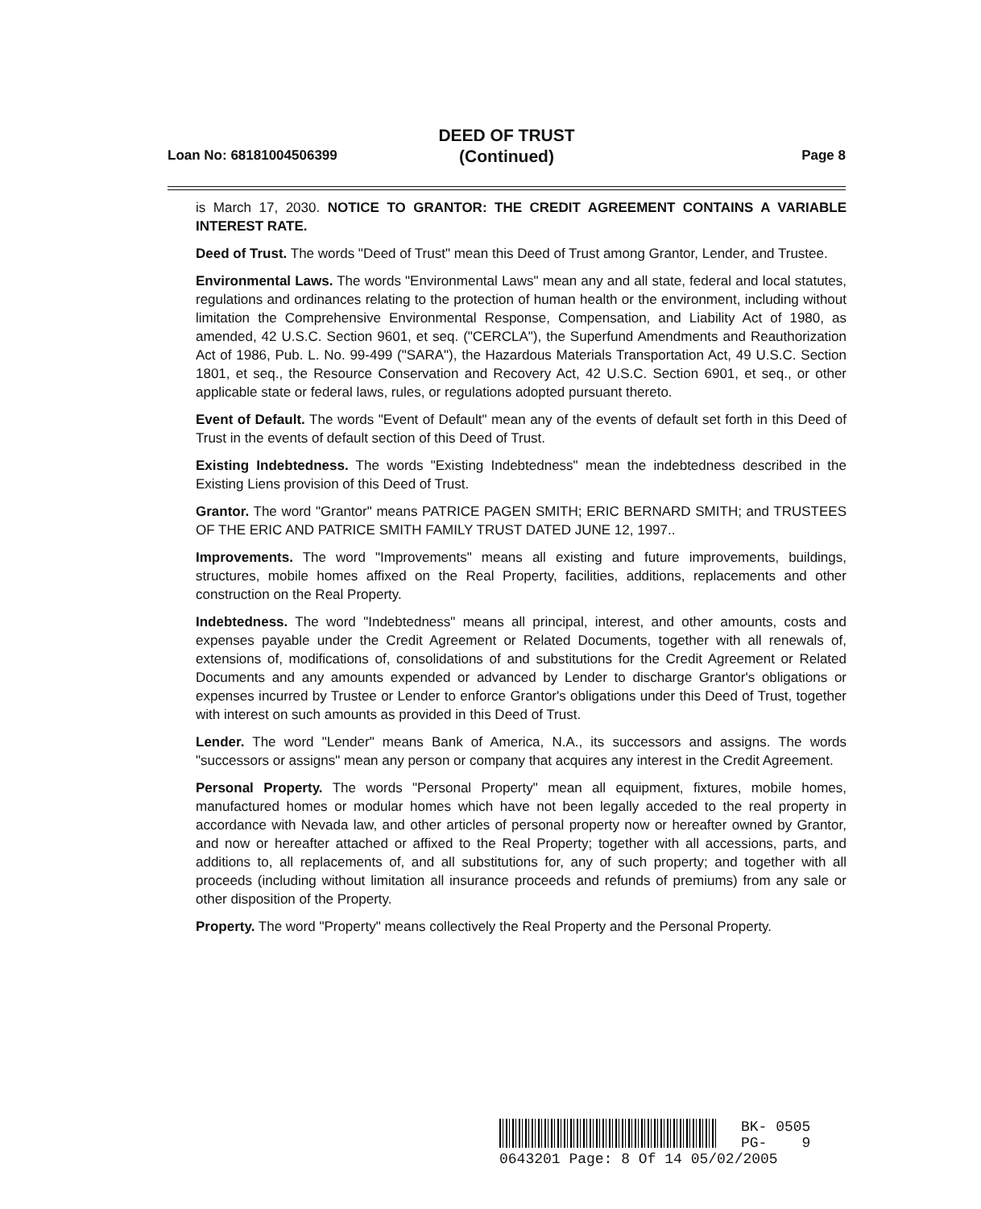DEED OF TRUST
(Continued)
Loan No: 68181004506399 Page 8
is March 17, 2030. NOTICE TO GRANTOR: THE CREDIT AGREEMENT CONTAINS A VARIABLE INTEREST RATE.
Deed of Trust. The words "Deed of Trust" mean this Deed of Trust among Grantor, Lender, and Trustee.
Environmental Laws. The words "Environmental Laws" mean any and all state, federal and local statutes, regulations and ordinances relating to the protection of human health or the environment, including without limitation the Comprehensive Environmental Response, Compensation, and Liability Act of 1980, as amended, 42 U.S.C. Section 9601, et seq. ("CERCLA"), the Superfund Amendments and Reauthorization Act of 1986, Pub. L. No. 99-499 ("SARA"), the Hazardous Materials Transportation Act, 49 U.S.C. Section 1801, et seq., the Resource Conservation and Recovery Act, 42 U.S.C. Section 6901, et seq., or other applicable state or federal laws, rules, or regulations adopted pursuant thereto.
Event of Default. The words "Event of Default" mean any of the events of default set forth in this Deed of Trust in the events of default section of this Deed of Trust.
Existing Indebtedness. The words "Existing Indebtedness" mean the indebtedness described in the Existing Liens provision of this Deed of Trust.
Grantor. The word "Grantor" means PATRICE PAGEN SMITH; ERIC BERNARD SMITH; and TRUSTEES OF THE ERIC AND PATRICE SMITH FAMILY TRUST DATED JUNE 12, 1997..
Improvements. The word "Improvements" means all existing and future improvements, buildings, structures, mobile homes affixed on the Real Property, facilities, additions, replacements and other construction on the Real Property.
Indebtedness. The word "Indebtedness" means all principal, interest, and other amounts, costs and expenses payable under the Credit Agreement or Related Documents, together with all renewals of, extensions of, modifications of, consolidations of and substitutions for the Credit Agreement or Related Documents and any amounts expended or advanced by Lender to discharge Grantor's obligations or expenses incurred by Trustee or Lender to enforce Grantor's obligations under this Deed of Trust, together with interest on such amounts as provided in this Deed of Trust.
Lender. The word "Lender" means Bank of America, N.A., its successors and assigns. The words "successors or assigns" mean any person or company that acquires any interest in the Credit Agreement.
Personal Property. The words "Personal Property" mean all equipment, fixtures, mobile homes, manufactured homes or modular homes which have not been legally acceded to the real property in accordance with Nevada law, and other articles of personal property now or hereafter owned by Grantor, and now or hereafter attached or affixed to the Real Property; together with all accessions, parts, and additions to, all replacements of, and all substitutions for, any of such property; and together with all proceeds (including without limitation all insurance proceeds and refunds of premiums) from any sale or other disposition of the Property.
Property. The word "Property" means collectively the Real Property and the Personal Property.
BK- 0505
PG- 9
0643201 Page: 8 Of 14 05/02/2005